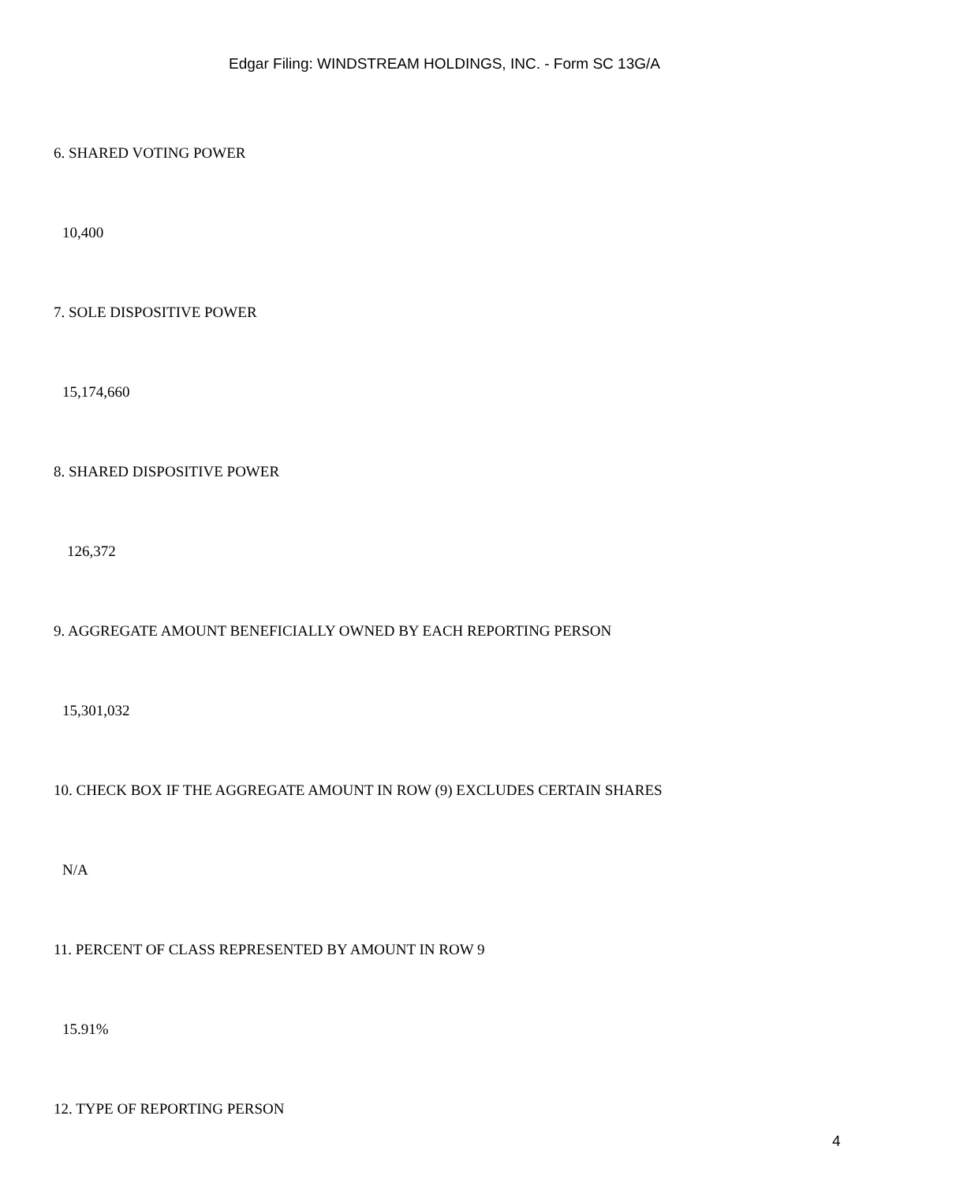Edgar Filing: WINDSTREAM HOLDINGS, INC. - Form SC 13G/A
6. SHARED VOTING POWER
10,400
7. SOLE DISPOSITIVE POWER
15,174,660
8. SHARED DISPOSITIVE POWER
126,372
9. AGGREGATE AMOUNT BENEFICIALLY OWNED BY EACH REPORTING PERSON
15,301,032
10. CHECK BOX IF THE AGGREGATE AMOUNT IN ROW (9) EXCLUDES CERTAIN SHARES
N/A
11. PERCENT OF CLASS REPRESENTED BY AMOUNT IN ROW 9
15.91%
12. TYPE OF REPORTING PERSON
4